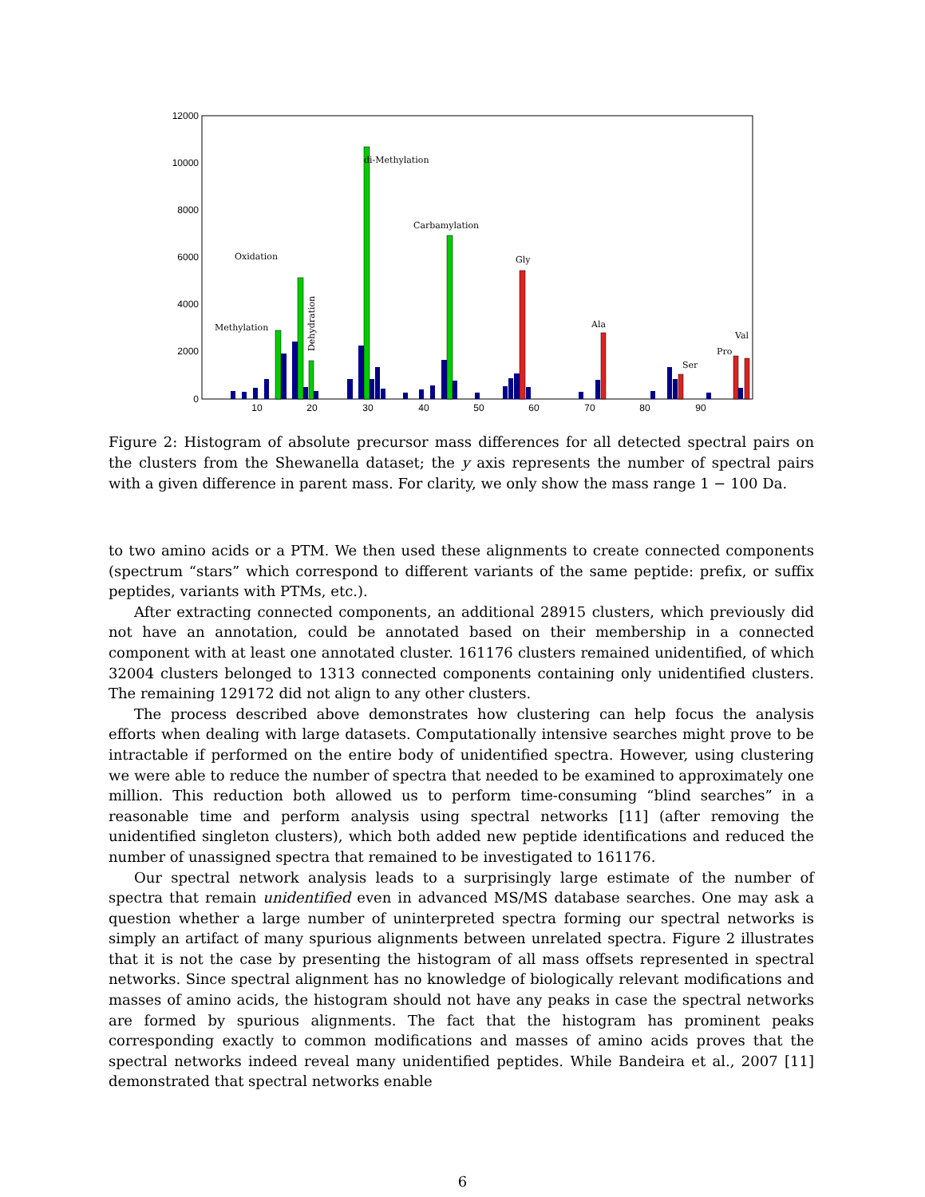12000
10000
8000
6000
4000
2000
0
10
20
30
40
50
60
70
80
90
di-Methylation
Carbamylation
Oxidation
Methylation
Dehydration
Gly
Ala
Ser
Pro
Val
Figure 2: Histogram of absolute precursor mass differences for all detected spectral pairs on the clusters from the Shewanella dataset; the y axis represents the number of spectral pairs with a given difference in parent mass. For clarity, we only show the mass range 1 − 100 Da.
to two amino acids or a PTM. We then used these alignments to create connected components (spectrum “stars” which correspond to different variants of the same peptide: prefix, or suffix peptides, variants with PTMs, etc.).
After extracting connected components, an additional 28915 clusters, which previously did not have an annotation, could be annotated based on their membership in a connected component with at least one annotated cluster. 161176 clusters remained unidentified, of which 32004 clusters belonged to 1313 connected components containing only unidentified clusters. The remaining 129172 did not align to any other clusters.
The process described above demonstrates how clustering can help focus the analysis efforts when dealing with large datasets. Computationally intensive searches might prove to be intractable if performed on the entire body of unidentified spectra. However, using clustering we were able to reduce the number of spectra that needed to be examined to approximately one million. This reduction both allowed us to perform time-consuming “blind searches” in a reasonable time and perform analysis using spectral networks [11] (after removing the unidentified singleton clusters), which both added new peptide identifications and reduced the number of unassigned spectra that remained to be investigated to 161176.
Our spectral network analysis leads to a surprisingly large estimate of the number of spectra that remain unidentified even in advanced MS/MS database searches. One may ask a question whether a large number of uninterpreted spectra forming our spectral networks is simply an artifact of many spurious alignments between unrelated spectra. Figure 2 illustrates that it is not the case by presenting the histogram of all mass offsets represented in spectral networks. Since spectral alignment has no knowledge of biologically relevant modifications and masses of amino acids, the histogram should not have any peaks in case the spectral networks are formed by spurious alignments. The fact that the histogram has prominent peaks corresponding exactly to common modifications and masses of amino acids proves that the spectral networks indeed reveal many unidentified peptides. While Bandeira et al., 2007 [11] demonstrated that spectral networks enable
6